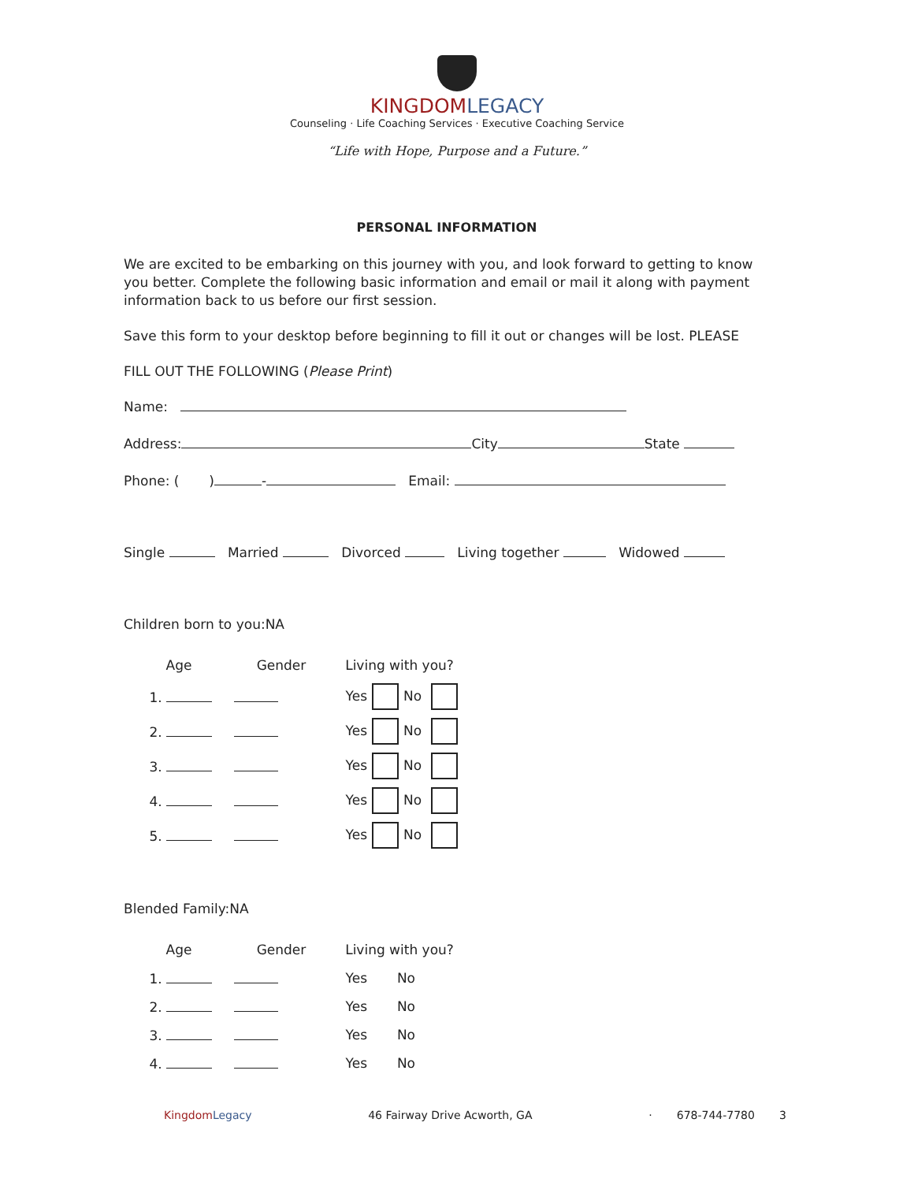KINGDOM LEGACY
Counseling · Life Coaching Services · Executive Coaching Service
“Life with Hope, Purpose and a Future.”
PERSONAL INFORMATION
We are excited to be embarking on this journey with you, and look forward to getting to know you better. Complete the following basic information and email or mail it along with payment information back to us before our first session.
Save this form to your desktop before beginning to fill it out or changes will be lost. PLEASE
FILL OUT THE FOLLOWING (Please Print)
Name:
Address: City State
Phone: ( ) - Email:
Single Married Divorced Living together Widowed
Children born to you:NA
| Age | Gender | Living with you? |
| --- | --- | --- |
| 1. | | Yes No |
| 2. | | Yes No |
| 3. | | Yes No |
| 4. | | Yes No |
| 5. | | Yes No |
Blended Family:NA
| Age | Gender | Living with you? |
| --- | --- | --- |
| 1. | | Yes No |
| 2. | | Yes No |
| 3. | | Yes No |
| 4. | | Yes No |
Kingdom Legacy 46 Fairway Drive Acworth, GA · 678-744-7780 3